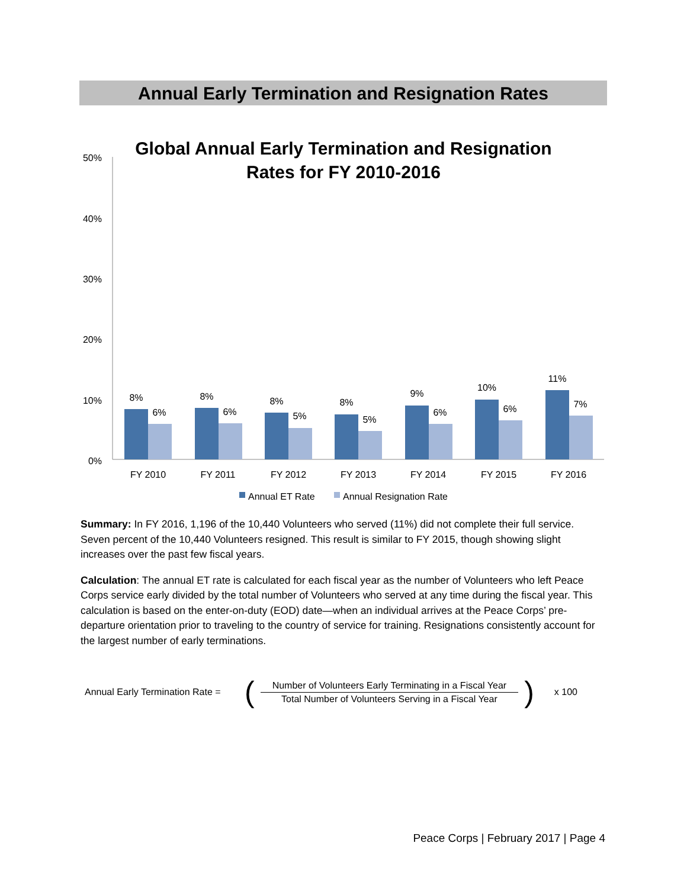Annual Early Termination and Resignation Rates
Global Annual Early Termination and Resignation
Rates for FY 2010-2016
50%
40%
30%
20%
10%
0%
8%
6%
8%
6%
8%
5%
8%
5%
9%
6%
10%
6%
11%
7%
FY 2010
FY 2011
FY 2012
FY 2013
FY 2014
FY 2015
FY 2016
Annual ET Rate
Annual Resignation Rate
Summary: In FY 2016, 1,196 of the 10,440 Volunteers who served (11%) did not complete their full service. Seven percent of the 10,440 Volunteers resigned. This result is similar to FY 2015, though showing slight increases over the past few fiscal years.
Calculation: The annual ET rate is calculated for each fiscal year as the number of Volunteers who left Peace Corps service early divided by the total number of Volunteers who served at any time during the fiscal year. This calculation is based on the enter-on-duty (EOD) date—when an individual arrives at the Peace Corps’ pre-departure orientation prior to traveling to the country of service for training. Resignations consistently account for the largest number of early terminations.
Annual Early Termination Rate = (
Number of Volunteers Early Terminating in a Fiscal Year
Total Number of Volunteers Serving in a Fiscal Year
) x 100
Peace Corps | February 2017 | Page 4